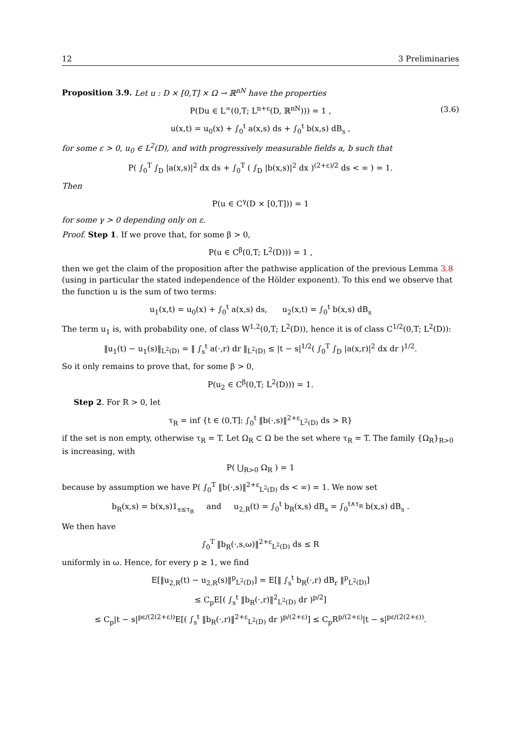12 3 Preliminaries
Proposition 3.9. Let u : D × [0,T] × Ω → ℝ<sup>nN</sup> have the properties
P(Du ∈ L<sup>∞</sup>(0,T; L<sup>n+ε</sup>(D, ℝ<sup>nN</sup>))) = 1 , (3.6)
u(x,t) = u<sub>0</sub>(x) + ∫<sub>0</sub><sup>t</sup> a(x,s) ds + ∫<sub>0</sub><sup>t</sup> b(x,s) dB<sub>s</sub> ,
for some ε > 0, u<sub>0</sub> ∈ L<sup>2</sup>(D), and with progressively measurable fields a, b such that
P( ∫<sub>0</sub><sup>T</sup> ∫<sub>D</sub> |a(x,s)|<sup>2</sup> dx ds + ∫<sub>0</sub><sup>T</sup> ( ∫<sub>D</sub> |b(x,s)|<sup>2</sup> dx )<sup>(2+ε)/2</sup> ds < ∞ ) = 1.
Then
P(u ∈ C<sup>γ</sup>(D × [0,T])) = 1
for some γ > 0 depending only on ε.
Proof. Step 1. If we prove that, for some β > 0,
P(u ∈ C<sup>β</sup>(0,T; L<sup>2</sup>(D))) = 1 ,
then we get the claim of the proposition after the pathwise application of the previous Lemma 3.8 (using in particular the stated independence of the Hölder exponent). To this end we observe that the function u is the sum of two terms:
u<sub>1</sub>(x,t) = u<sub>0</sub>(x) + ∫<sub>0</sub><sup>t</sup> a(x,s) ds, u<sub>2</sub>(x,t) = ∫<sub>0</sub><sup>t</sup> b(x,s) dB<sub>s</sub>
The term u<sub>1</sub> is, with probability one, of class W<sup>1,2</sup>(0,T; L<sup>2</sup>(D)), hence it is of class C<sup>1/2</sup>(0,T; L<sup>2</sup>(D)):
‖u<sub>1</sub>(t) − u<sub>1</sub>(s)‖<sub>L<sup>2</sup>(D)</sub> = ‖ ∫<sub>s</sub><sup>t</sup> a(·,r) dr ‖<sub>L<sup>2</sup>(D)</sub> ≤ |t − s|<sup>1/2</sup>( ∫<sub>0</sub><sup>T</sup> ∫<sub>D</sub> |a(x,r)|<sup>2</sup> dx dr )<sup>1/2</sup>.
So it only remains to prove that, for some β > 0,
P(u<sub>2</sub> ∈ C<sup>β</sup>(0,T; L<sup>2</sup>(D))) = 1.
Step 2. For R > 0, let
τ<sub>R</sub> = inf {t ∈ (0,T]: ∫<sub>0</sub><sup>t</sup> ‖b(·,s)‖<sup>2+ε</sup><sub>L<sup>2</sup>(D)</sub> ds > R}
if the set is non empty, otherwise τ<sub>R</sub> = T. Let Ω<sub>R</sub> ⊂ Ω be the set where τ<sub>R</sub> = T. The family {Ω<sub>R</sub>}<sub>R>0</sub> is increasing, with
P( ⋃<sub>R>0</sub> Ω<sub>R</sub> ) = 1
because by assumption we have P( ∫<sub>0</sub><sup>T</sup> ‖b(·,s)‖<sup>2+ε</sup><sub>L<sup>2</sup>(D)</sub> ds < ∞) = 1. We now set
b<sub>R</sub>(x,s) = b(x,s)1<sub>s≤τ<sub>R</sub></sub> and u<sub>2,R</sub>(t) = ∫<sub>0</sub><sup>t</sup> b<sub>R</sub>(x,s) dB<sub>s</sub> = ∫<sub>0</sub><sup>t∧τ<sub>R</sub></sup> b(x,s) dB<sub>s</sub> .
We then have
∫<sub>0</sub><sup>T</sup> ‖b<sub>R</sub>(·,s,ω)‖<sup>2+ε</sup><sub>L<sup>2</sup>(D)</sub> ds ≤ R
uniformly in ω. Hence, for every p ≥ 1, we find
E[‖u<sub>2,R</sub>(t) − u<sub>2,R</sub>(s)‖<sup>p</sup><sub>L<sup>2</sup>(D)</sub>] = E[‖ ∫<sub>s</sub><sup>t</sup> b<sub>R</sub>(·,r) dB<sub>r</sub> ‖<sup>p</sup><sub>L<sup>2</sup>(D)</sub>]
≤ C<sub>p</sub>E[( ∫<sub>s</sub><sup>t</sup> ‖b<sub>R</sub>(·,r)‖<sup>2</sup><sub>L<sup>2</sup>(D)</sub> dr )<sup>p/2</sup>]
≤ C<sub>p</sub>|t − s|<sup>pε/(2(2+ε))</sup>E[( ∫<sub>s</sub><sup>t</sup> ‖b<sub>R</sub>(·,r)‖<sup>2+ε</sup><sub>L<sup>2</sup>(D)</sub> dr )<sup>p/(2+ε)</sup>] ≤ C<sub>p</sub>R<sup>p/(2+ε)</sup>|t − s|<sup>pε/(2(2+ε))</sup>.